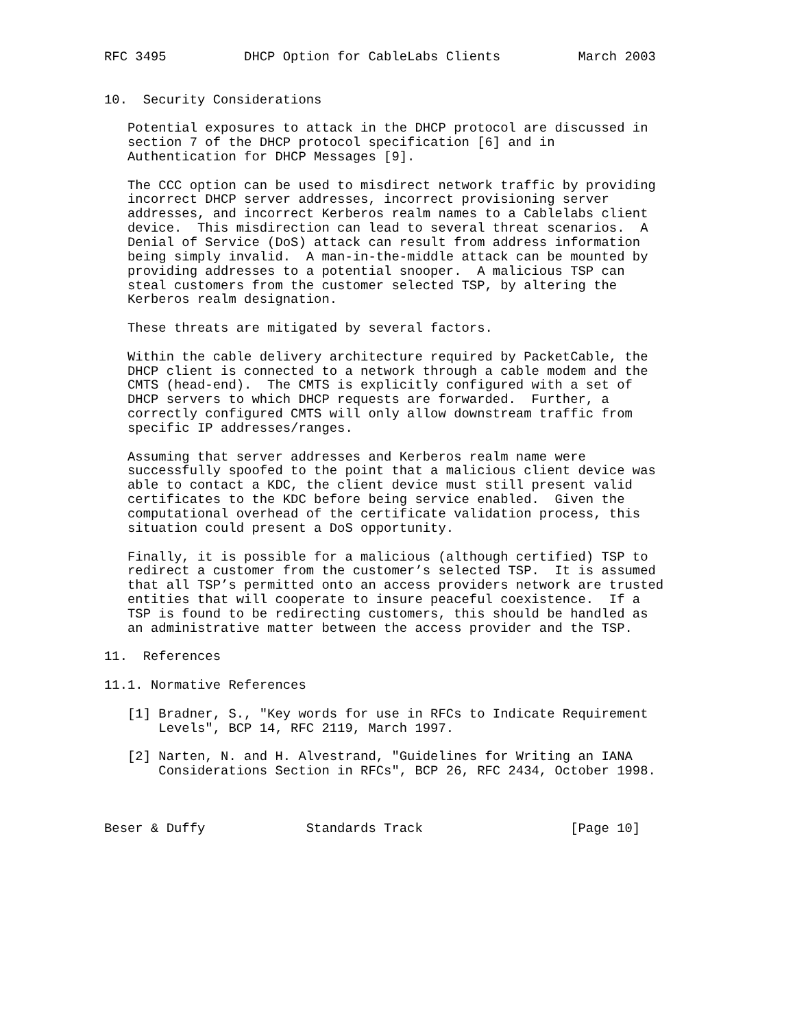RFC 3495          DHCP Option for CableLabs Clients          March 2003


10.  Security Considerations

   Potential exposures to attack in the DHCP protocol are discussed in
   section 7 of the DHCP protocol specification [6] and in
   Authentication for DHCP Messages [9].

   The CCC option can be used to misdirect network traffic by providing
   incorrect DHCP server addresses, incorrect provisioning server
   addresses, and incorrect Kerberos realm names to a Cablelabs client
   device.  This misdirection can lead to several threat scenarios.  A
   Denial of Service (DoS) attack can result from address information
   being simply invalid.  A man-in-the-middle attack can be mounted by
   providing addresses to a potential snooper.  A malicious TSP can
   steal customers from the customer selected TSP, by altering the
   Kerberos realm designation.

   These threats are mitigated by several factors.

   Within the cable delivery architecture required by PacketCable, the
   DHCP client is connected to a network through a cable modem and the
   CMTS (head-end).  The CMTS is explicitly configured with a set of
   DHCP servers to which DHCP requests are forwarded.  Further, a
   correctly configured CMTS will only allow downstream traffic from
   specific IP addresses/ranges.

   Assuming that server addresses and Kerberos realm name were
   successfully spoofed to the point that a malicious client device was
   able to contact a KDC, the client device must still present valid
   certificates to the KDC before being service enabled.  Given the
   computational overhead of the certificate validation process, this
   situation could present a DoS opportunity.

   Finally, it is possible for a malicious (although certified) TSP to
   redirect a customer from the customer’s selected TSP.  It is assumed
   that all TSP’s permitted onto an access providers network are trusted
   entities that will cooperate to insure peaceful coexistence.  If a
   TSP is found to be redirecting customers, this should be handled as
   an administrative matter between the access provider and the TSP.

11.  References

11.1. Normative References

   [1] Bradner, S., "Key words for use in RFCs to Indicate Requirement
       Levels", BCP 14, RFC 2119, March 1997.

   [2] Narten, N. and H. Alvestrand, "Guidelines for Writing an IANA
       Considerations Section in RFCs", BCP 26, RFC 2434, October 1998.



Beser & Duffy             Standards Track                   [Page 10]